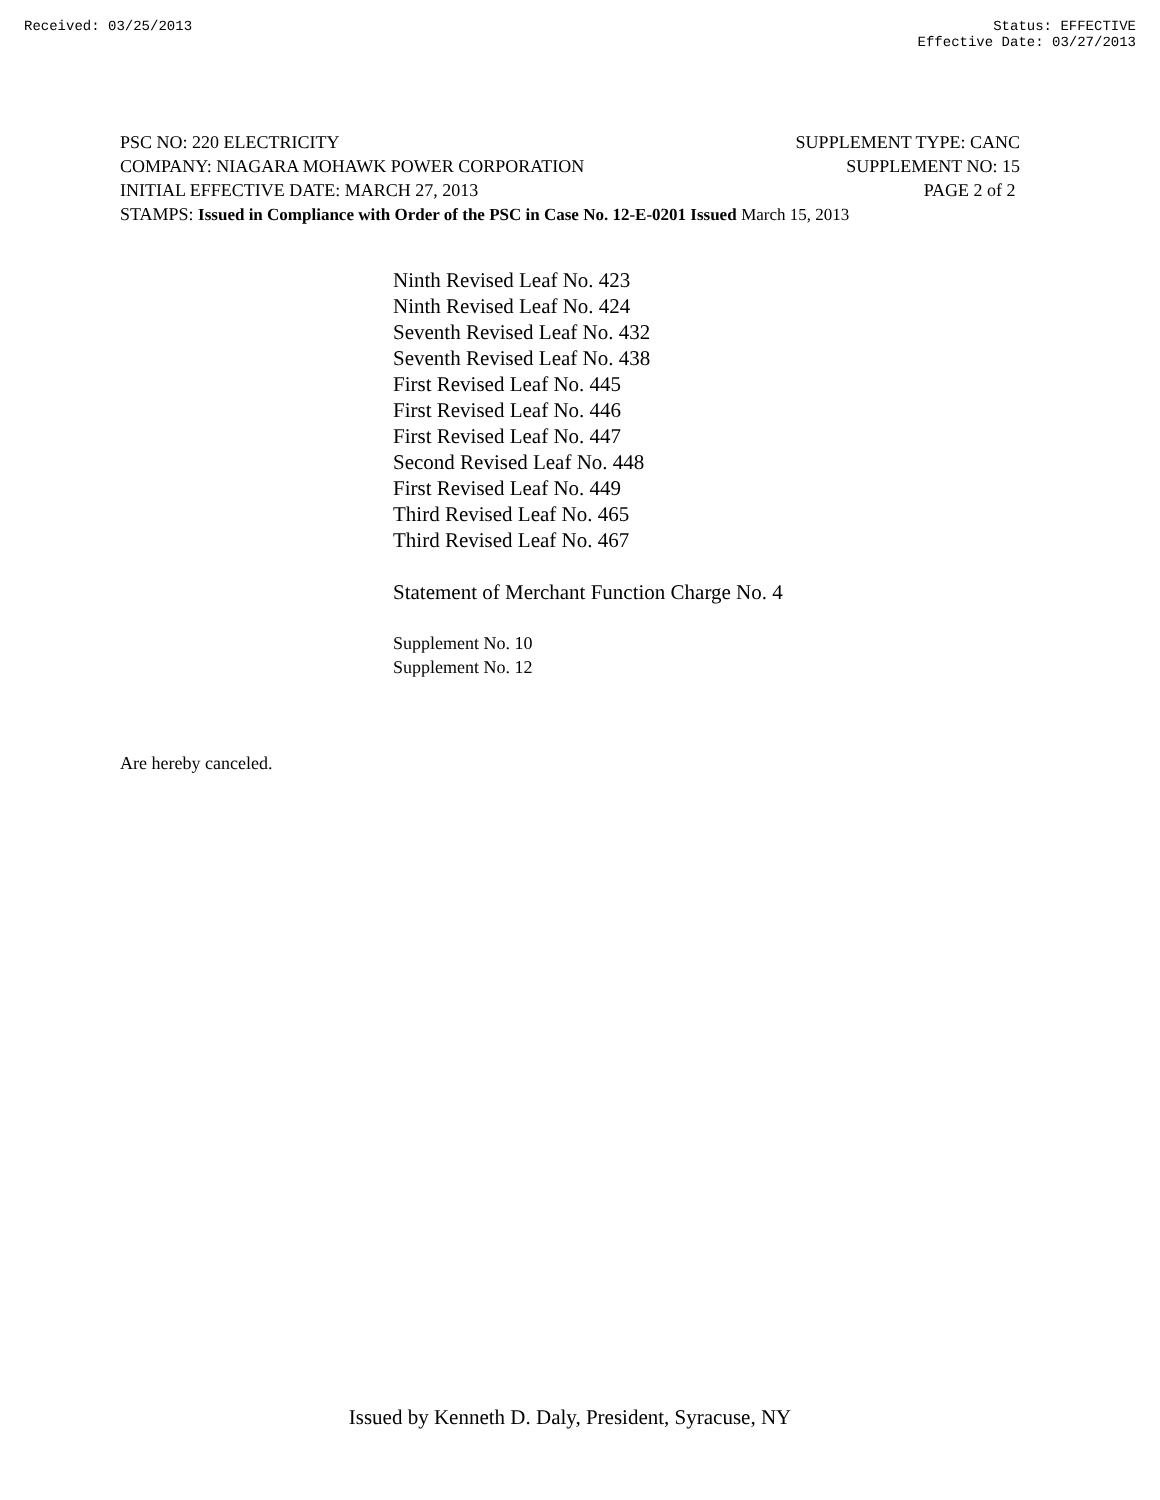Received: 03/25/2013 Status: EFFECTIVE
Effective Date: 03/27/2013
PSC NO: 220 ELECTRICITY SUPPLEMENT TYPE: CANC
COMPANY: NIAGARA MOHAWK POWER CORPORATION SUPPLEMENT NO: 15
INITIAL EFFECTIVE DATE: MARCH 27, 2013 PAGE 2 of 2
STAMPS: Issued in Compliance with Order of the PSC in Case No. 12-E-0201 Issued March 15, 2013
Ninth Revised Leaf No. 423
Ninth Revised Leaf No. 424
Seventh Revised Leaf No. 432
Seventh Revised Leaf No. 438
First Revised Leaf No. 445
First Revised Leaf No. 446
First Revised Leaf No. 447
Second Revised Leaf No. 448
First Revised Leaf No. 449
Third Revised Leaf No. 465
Third Revised Leaf No. 467
Statement of Merchant Function Charge No. 4
Supplement No. 10
Supplement No. 12
Are hereby canceled.
Issued by Kenneth D. Daly, President, Syracuse, NY